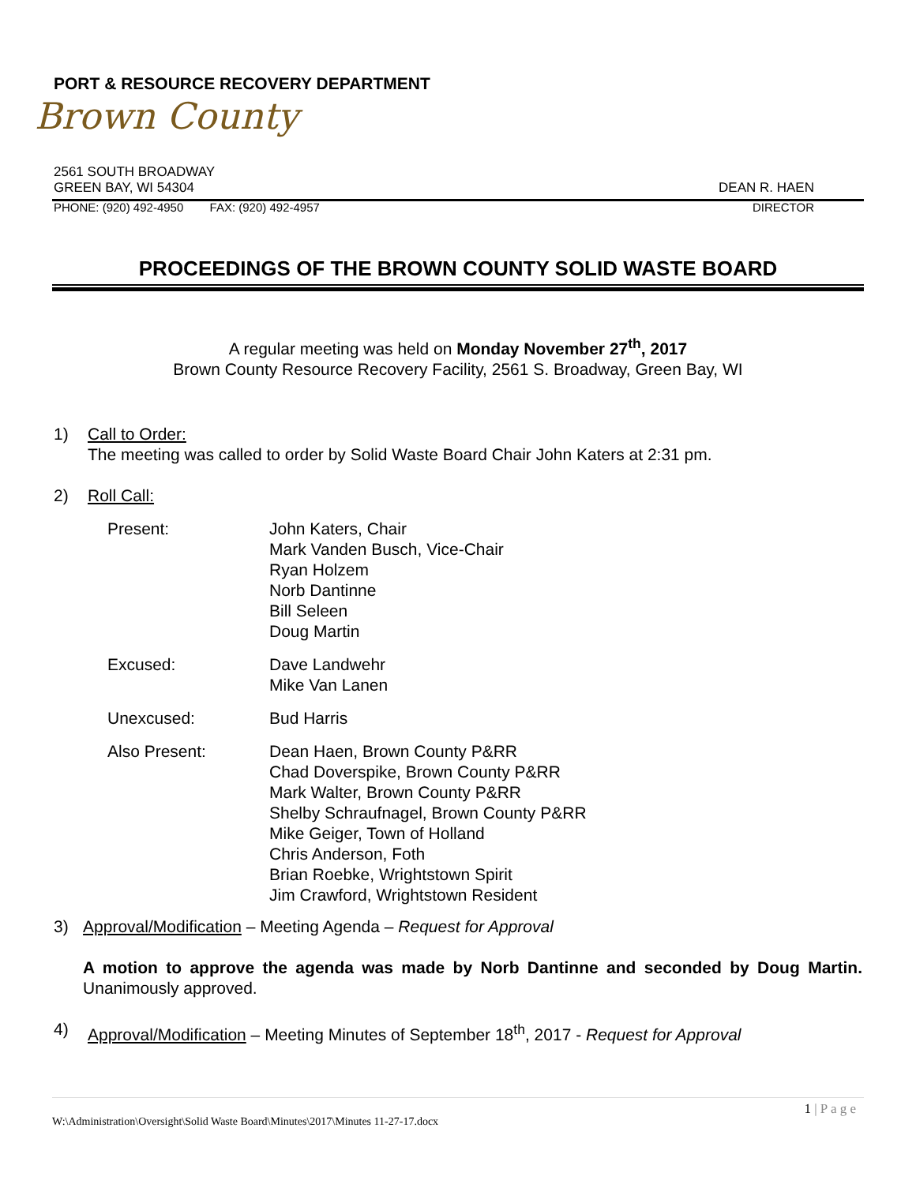PORT & RESOURCE RECOVERY DEPARTMENT
Brown County
2561 SOUTH BROADWAY
GREEN BAY, WI 54304 DEAN R. HAEN
PHONE: (920) 492-4950 FAX: (920) 492-4957 DIRECTOR
PROCEEDINGS OF THE BROWN COUNTY SOLID WASTE BOARD
A regular meeting was held on Monday November 27<sup>th</sup>, 2017
Brown County Resource Recovery Facility, 2561 S. Broadway, Green Bay, WI
1) Call to Order:
The meeting was called to order by Solid Waste Board Chair John Katers at 2:31 pm.
2) Roll Call:
Present: John Katers, Chair
Mark Vanden Busch, Vice-Chair
Ryan Holzem
Norb Dantinne
Bill Seleen
Doug Martin
Excused: Dave Landwehr
Mike Van Lanen
Unexcused: Bud Harris
Also Present: Dean Haen, Brown County P&RR
Chad Doverspike, Brown County P&RR
Mark Walter, Brown County P&RR
Shelby Schraufnagel, Brown County P&RR
Mike Geiger, Town of Holland
Chris Anderson, Foth
Brian Roebke, Wrightstown Spirit
Jim Crawford, Wrightstown Resident
3) Approval/Modification – Meeting Agenda – Request for Approval
A motion to approve the agenda was made by Norb Dantinne and seconded by Doug Martin. Unanimously approved.
4) Approval/Modification – Meeting Minutes of September 18<sup>th</sup>, 2017 - Request for Approval
1 | P a g e
W:\Administration\Oversight\Solid Waste Board\Minutes\2017\Minutes 11-27-17.docx